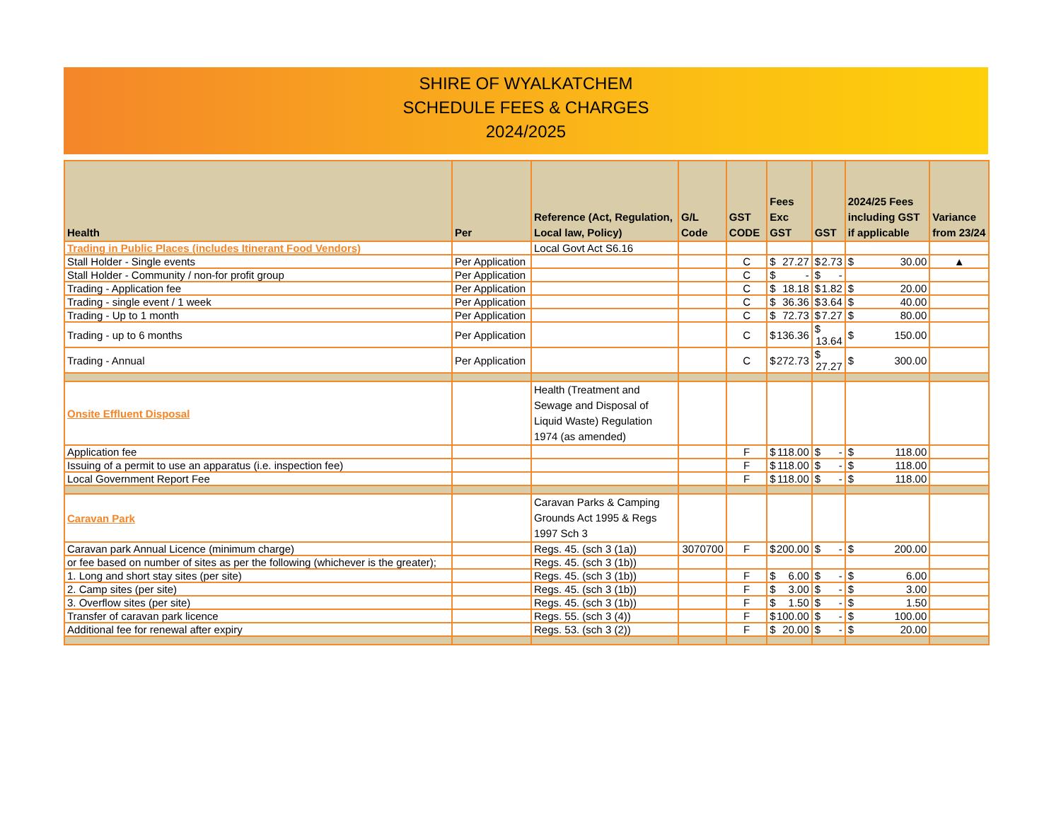SHIRE OF WYALKATCHEM
SCHEDULE FEES & CHARGES
2024/2025
| Health | Per | Reference (Act, Regulation, Local law, Policy) | G/L Code | GST CODE | Fees Exc GST | GST | 2024/25 Fees including GST if applicable | Variance from 23/24 |
| --- | --- | --- | --- | --- | --- | --- | --- | --- |
| Trading in Public Places (includes Itinerant Food Vendors) | | Local Govt Act S6.16 | | | | | | |
| Stall Holder - Single events | Per Application | | | C | $ 27.27 | $ 2.73 | $ 30.00 | ▲ |
| Stall Holder - Community / non-for profit group | Per Application | | | C | $ - | $ - | | |
| Trading - Application fee | Per Application | | | C | $ 18.18 | $ 1.82 | $ 20.00 | |
| Trading - single event / 1 week | Per Application | | | C | $ 36.36 | $ 3.64 | $ 40.00 | |
| Trading - Up to 1 month | Per Application | | | C | $ 72.73 | $ 7.27 | $ 80.00 | |
| Trading - up to 6 months | Per Application | | | C | $ 136.36 | $ 13.64 | $ 150.00 | |
| Trading - Annual | Per Application | | | C | $ 272.73 | $ 27.27 | $ 300.00 | |
| Onsite Effluent Disposal | | Health (Treatment and Sewage and Disposal of Liquid Waste) Regulation 1974 (as amended) | | | | | | |
| Application fee | | | | F | $ 118.00 | $ - | $ 118.00 | |
| Issuing of a permit to use an apparatus (i.e. inspection fee) | | | | F | $ 118.00 | $ - | $ 118.00 | |
| Local Government Report Fee | | | | F | $ 118.00 | $ - | $ 118.00 | |
| Caravan Park | | Caravan Parks & Camping Grounds Act 1995 & Regs 1997 Sch 3 | | | | | | |
| Caravan park Annual Licence (minimum charge) | | Regs. 45. (sch 3 (1a)) | 3070700 | F | $ 200.00 | $ - | $ 200.00 | |
| or fee based on number of sites as per the following (whichever is the greater); | | Regs. 45. (sch 3 (1b)) | | | | | | |
| 1. Long and short stay sites (per site) | | Regs. 45. (sch 3 (1b)) | | F | $ 6.00 | $ - | $ 6.00 | |
| 2. Camp sites (per site) | | Regs. 45. (sch 3 (1b)) | | F | $ 3.00 | $ - | $ 3.00 | |
| 3. Overflow sites (per site) | | Regs. 45. (sch 3 (1b)) | | F | $ 1.50 | $ - | $ 1.50 | |
| Transfer of caravan park licence | | Regs. 55. (sch 3 (4)) | | F | $ 100.00 | $ - | $ 100.00 | |
| Additional fee for renewal after expiry | | Regs. 53. (sch 3 (2)) | | F | $ 20.00 | $ - | $ 20.00 | |